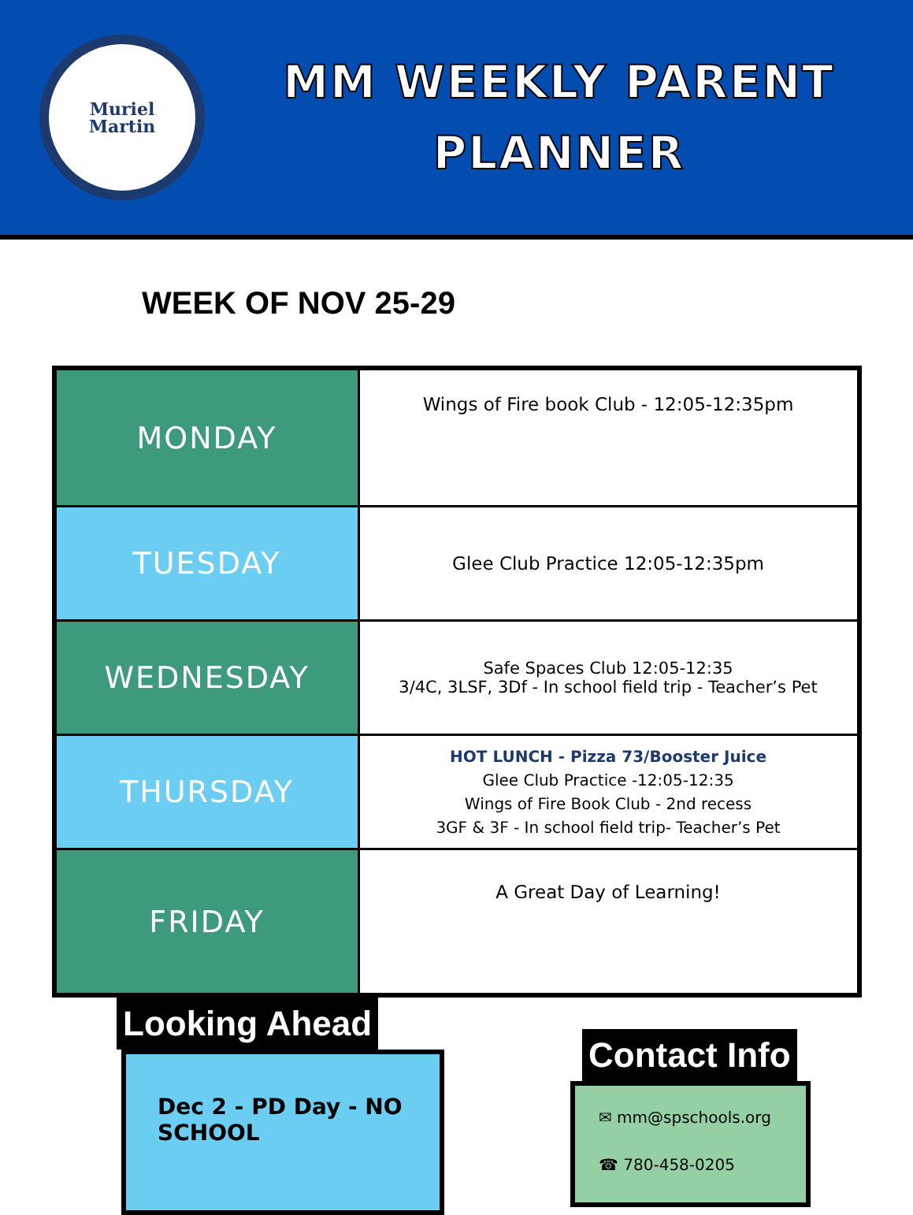Muriel
Martin
MM WEEKLY PARENT
PLANNER
WEEK OF NOV 25-29
| MONDAY | Wings of Fire book Club - 12:05-12:35pm |
| TUESDAY | Glee Club Practice 12:05-12:35pm |
| WEDNESDAY | Safe Spaces Club 12:05-12:35 3/4C, 3LSF, 3Df - In school field trip - Teacher’s Pet |
| THURSDAY | HOT LUNCH - Pizza 73/Booster Juice Glee Club Practice -12:05-12:35 Wings of Fire Book Club - 2nd recess 3GF & 3F - In school field trip- Teacher’s Pet |
| FRIDAY | A Great Day of Learning! |
Looking Ahead
Dec 2 - PD Day - NO SCHOOL
Contact Info
✉ mm@spschools.org
☎ 780-458-0205